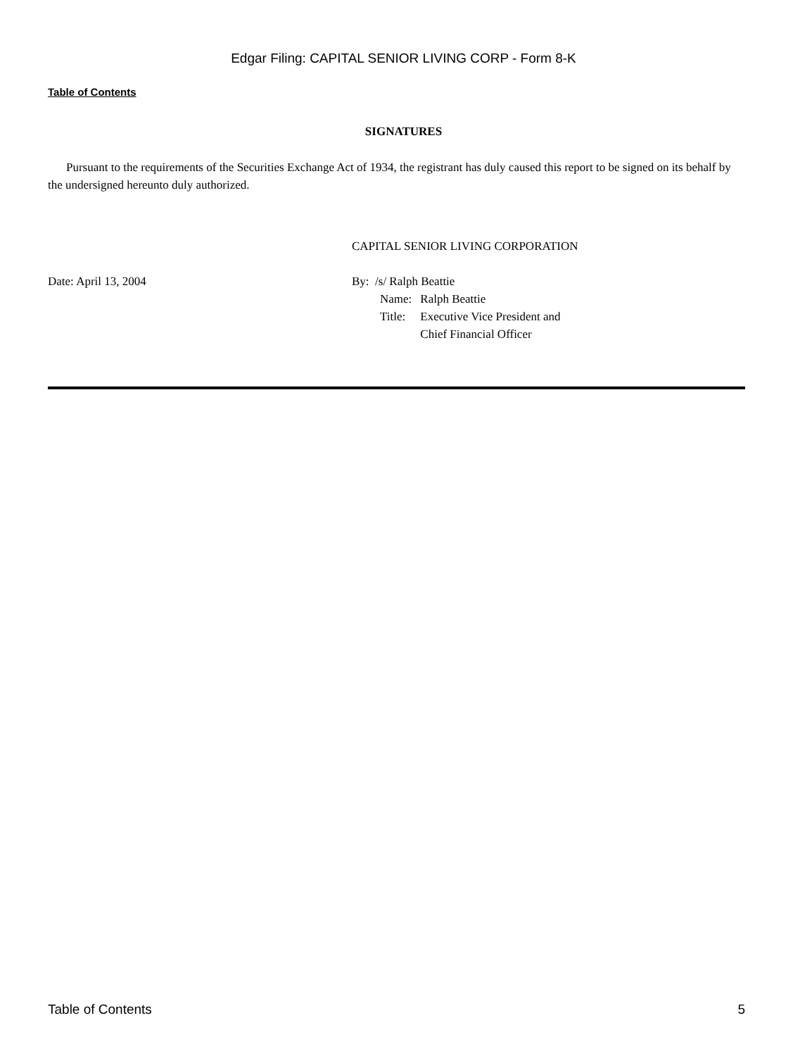Edgar Filing: CAPITAL SENIOR LIVING CORP - Form 8-K
Table of Contents
SIGNATURES
Pursuant to the requirements of the Securities Exchange Act of 1934, the registrant has duly caused this report to be signed on its behalf by the undersigned hereunto duly authorized.
Date: April 13, 2004
CAPITAL SENIOR LIVING CORPORATION
By: /s/ Ralph Beattie
| Name: | Ralph Beattie |
| Title: | Executive Vice President and Chief Financial Officer |
Table of Contents 5